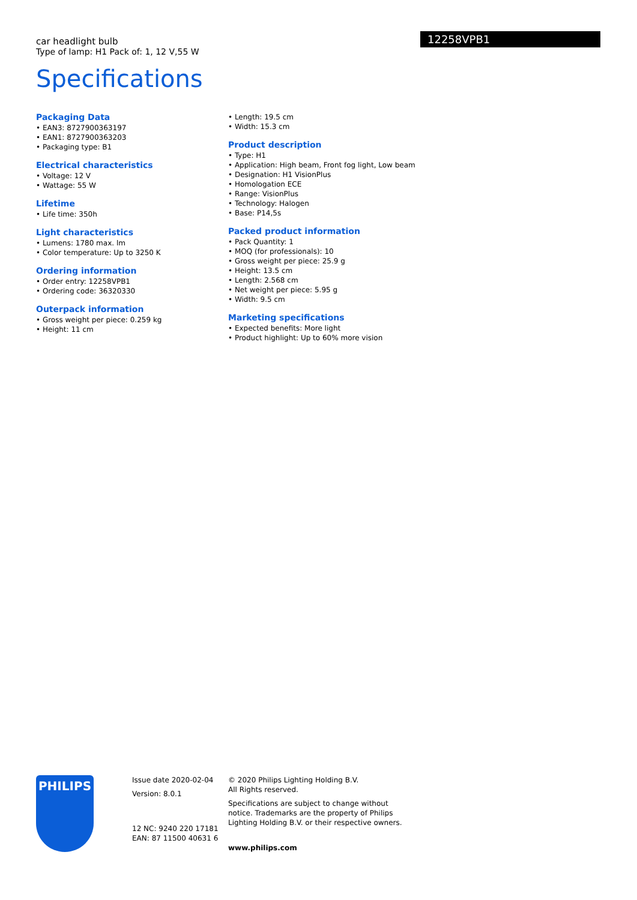car headlight bulb
Type of lamp: H1 Pack of: 1, 12 V,55 W
12258VPB1
Specifications
Packaging Data
• EAN3: 8727900363197
• EAN1: 8727900363203
• Packaging type: B1
Electrical characteristics
• Voltage: 12 V
• Wattage: 55 W
Lifetime
• Life time: 350h
Light characteristics
• Lumens: 1780 max. lm
• Color temperature: Up to 3250 K
Ordering information
• Order entry: 12258VPB1
• Ordering code: 36320330
Outerpack information
• Gross weight per piece: 0.259 kg
• Height: 11 cm
• Length: 19.5 cm
• Width: 15.3 cm
Product description
• Type: H1
• Application: High beam, Front fog light, Low beam
• Designation: H1 VisionPlus
• Homologation ECE
• Range: VisionPlus
• Technology: Halogen
• Base: P14,5s
Packed product information
• Pack Quantity: 1
• MOQ (for professionals): 10
• Gross weight per piece: 25.9 g
• Height: 13.5 cm
• Length: 2.568 cm
• Net weight per piece: 5.95 g
• Width: 9.5 cm
Marketing specifications
• Expected benefits: More light
• Product highlight: Up to 60% more vision
PHILIPS
Issue date 2020-02-04
Version: 8.0.1
12 NC: 9240 220 17181
EAN: 87 11500 40631 6
© 2020 Philips Lighting Holding B.V.
All Rights reserved.
Specifications are subject to change without notice. Trademarks are the property of Philips Lighting Holding B.V. or their respective owners.
www.philips.com